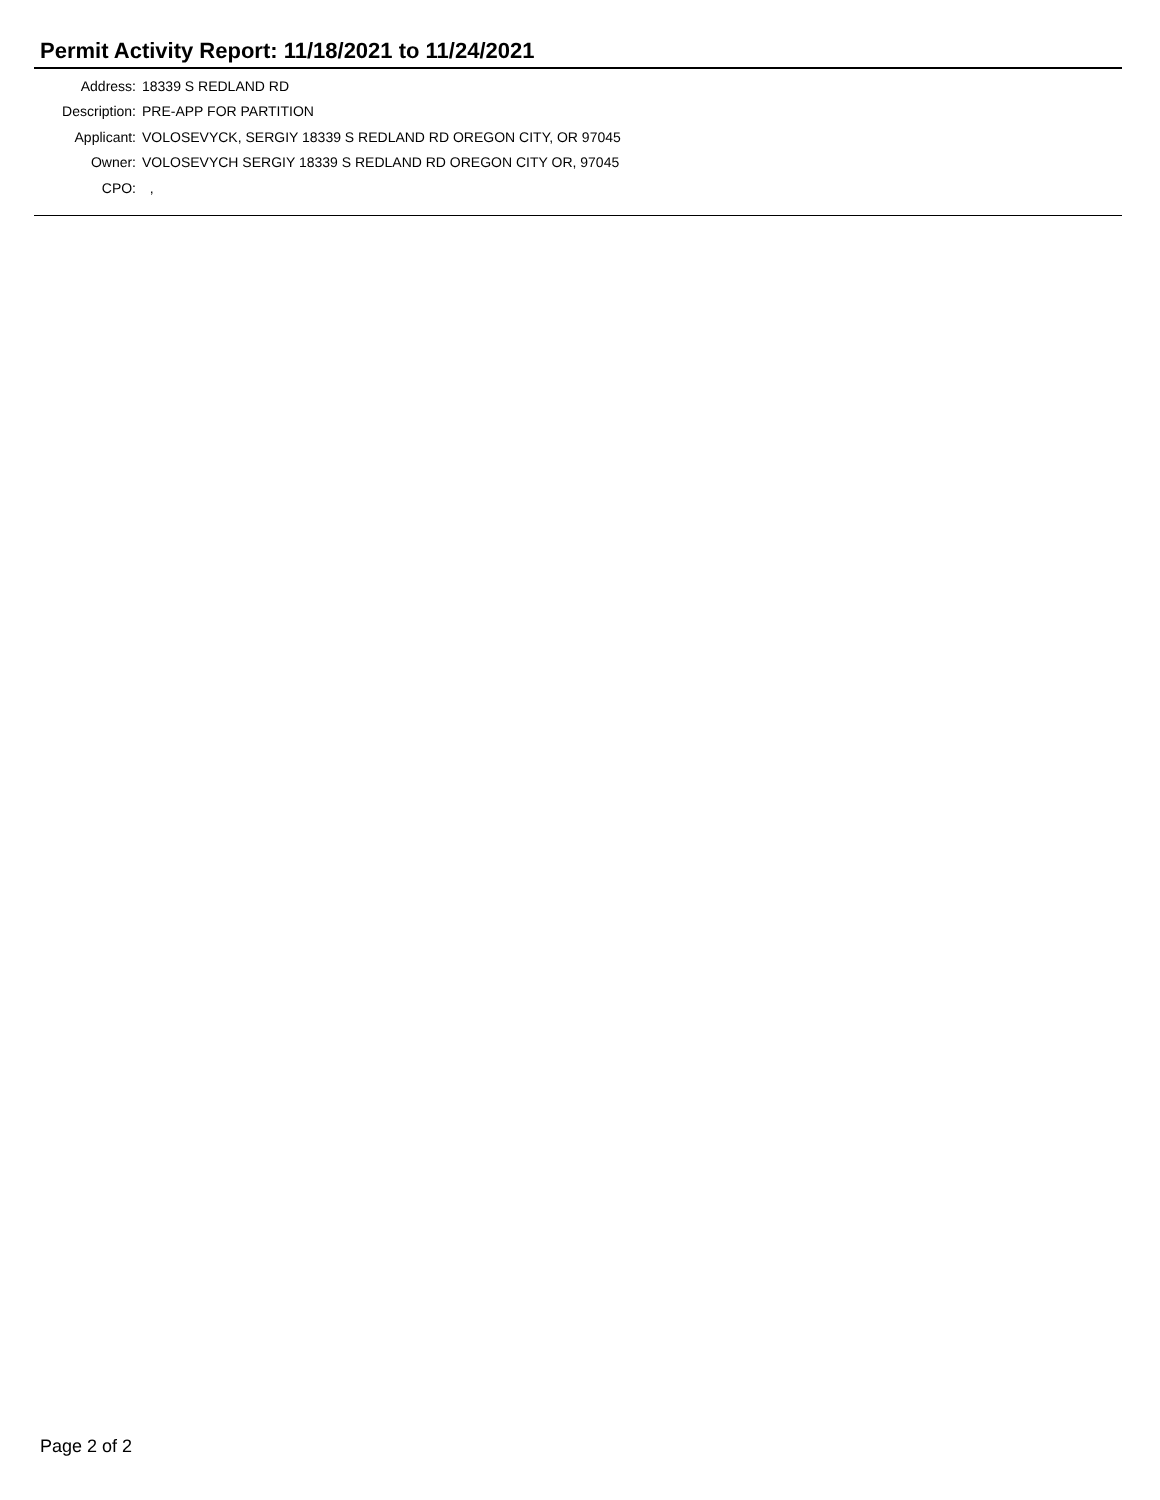Permit Activity Report: 11/18/2021 to 11/24/2021
| Address: | 18339 S REDLAND RD |
| Description: | PRE-APP FOR PARTITION |
| Applicant: | VOLOSEVYCK, SERGIY 18339 S REDLAND RD OREGON CITY, OR 97045 |
| Owner: | VOLOSEVYCH SERGIY 18339 S REDLAND RD OREGON CITY OR, 97045 |
| CPO: | , |
Page 2 of 2